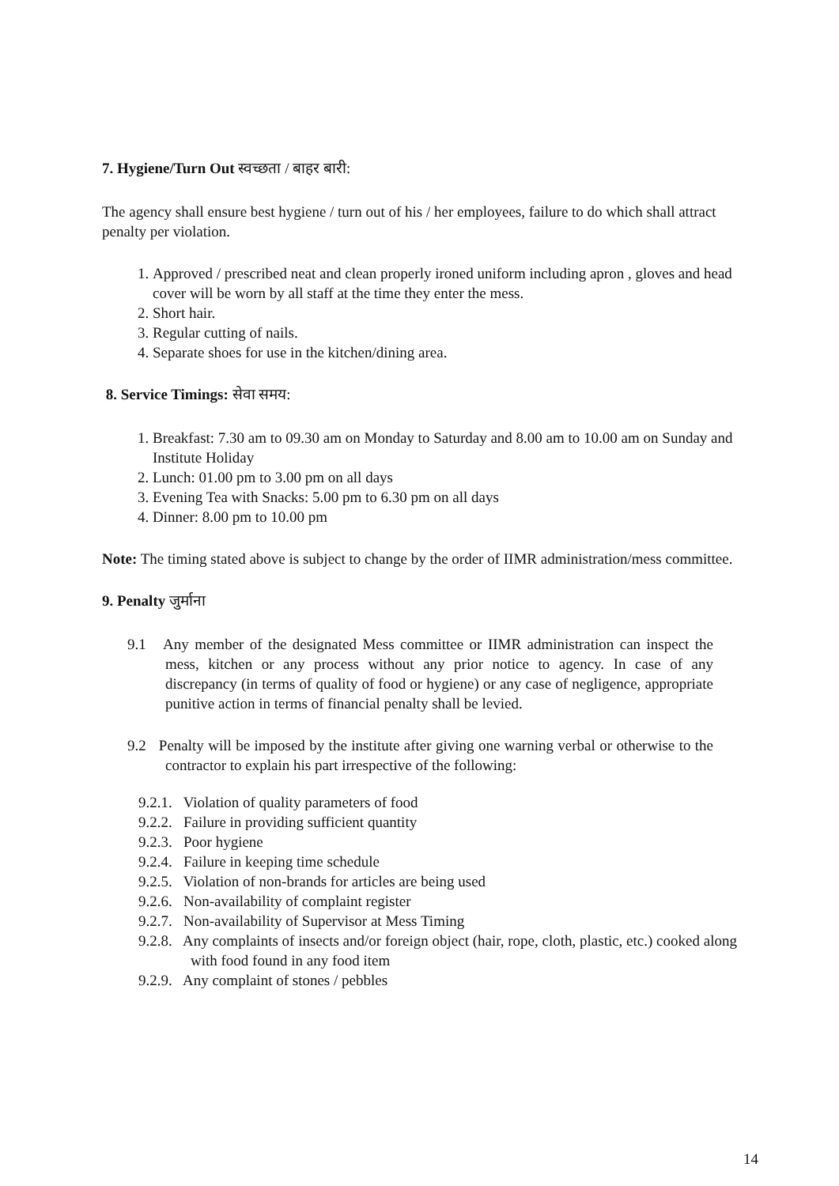7. Hygiene/Turn Out स्वच्छता / बाहर बारी:
The agency shall ensure best hygiene / turn out of his / her employees, failure to do which shall attract penalty per violation.
1. Approved / prescribed neat and clean properly ironed uniform including apron , gloves and head cover will be worn by all staff at the time they enter the mess.
2. Short hair.
3. Regular cutting of nails.
4. Separate shoes for use in the kitchen/dining area.
8. Service Timings: सेवा समय:
1. Breakfast: 7.30 am to 09.30 am on Monday to Saturday and 8.00 am to 10.00 am on Sunday and Institute Holiday
2. Lunch: 01.00 pm to 3.00 pm on all days
3. Evening Tea with Snacks: 5.00 pm to 6.30 pm on all days
4. Dinner: 8.00 pm to 10.00 pm
Note: The timing stated above is subject to change by the order of IIMR administration/mess committee.
9. Penalty जुर्माना
9.1 Any member of the designated Mess committee or IIMR administration can inspect the mess, kitchen or any process without any prior notice to agency. In case of any discrepancy (in terms of quality of food or hygiene) or any case of negligence, appropriate punitive action in terms of financial penalty shall be levied.
9.2 Penalty will be imposed by the institute after giving one warning verbal or otherwise to the contractor to explain his part irrespective of the following:
9.2.1. Violation of quality parameters of food
9.2.2. Failure in providing sufficient quantity
9.2.3. Poor hygiene
9.2.4. Failure in keeping time schedule
9.2.5. Violation of non-brands for articles are being used
9.2.6. Non-availability of complaint register
9.2.7. Non-availability of Supervisor at Mess Timing
9.2.8. Any complaints of insects and/or foreign object (hair, rope, cloth, plastic, etc.) cooked along with food found in any food item
9.2.9. Any complaint of stones / pebbles
14